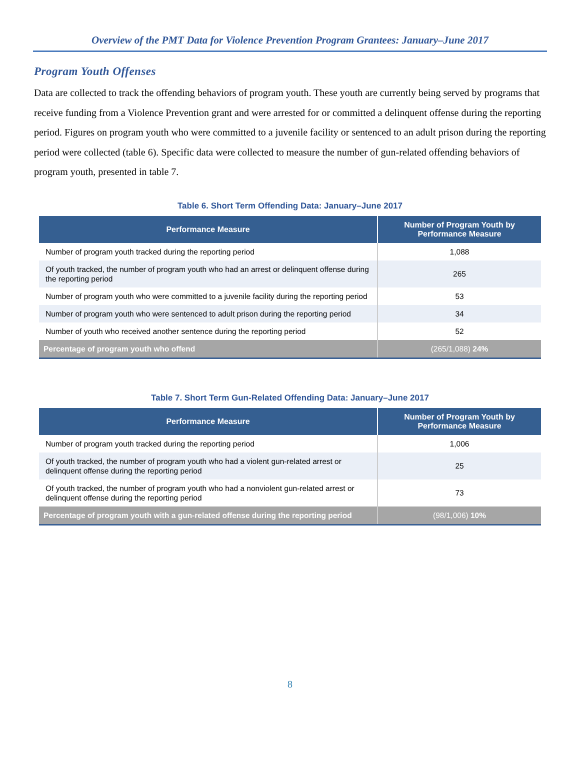Overview of the PMT Data for Violence Prevention Program Grantees: January–June 2017
Program Youth Offenses
Data are collected to track the offending behaviors of program youth. These youth are currently being served by programs that receive funding from a Violence Prevention grant and were arrested for or committed a delinquent offense during the reporting period. Figures on program youth who were committed to a juvenile facility or sentenced to an adult prison during the reporting period were collected (table 6). Specific data were collected to measure the number of gun-related offending behaviors of program youth, presented in table 7.
Table 6. Short Term Offending Data: January–June 2017
| Performance Measure | Number of Program Youth by Performance Measure |
| --- | --- |
| Number of program youth tracked during the reporting period | 1,088 |
| Of youth tracked, the number of program youth who had an arrest or delinquent offense during the reporting period | 265 |
| Number of program youth who were committed to a juvenile facility during the reporting period | 53 |
| Number of program youth who were sentenced to adult prison during the reporting period | 34 |
| Number of youth who received another sentence during the reporting period | 52 |
| Percentage of program youth who offend | (265/1,088) 24% |
Table 7. Short Term Gun-Related Offending Data: January–June 2017
| Performance Measure | Number of Program Youth by Performance Measure |
| --- | --- |
| Number of program youth tracked during the reporting period | 1,006 |
| Of youth tracked, the number of program youth who had a violent gun-related arrest or delinquent offense during the reporting period | 25 |
| Of youth tracked, the number of program youth who had a nonviolent gun-related arrest or delinquent offense during the reporting period | 73 |
| Percentage of program youth with a gun-related offense during the reporting period | (98/1,006) 10% |
8